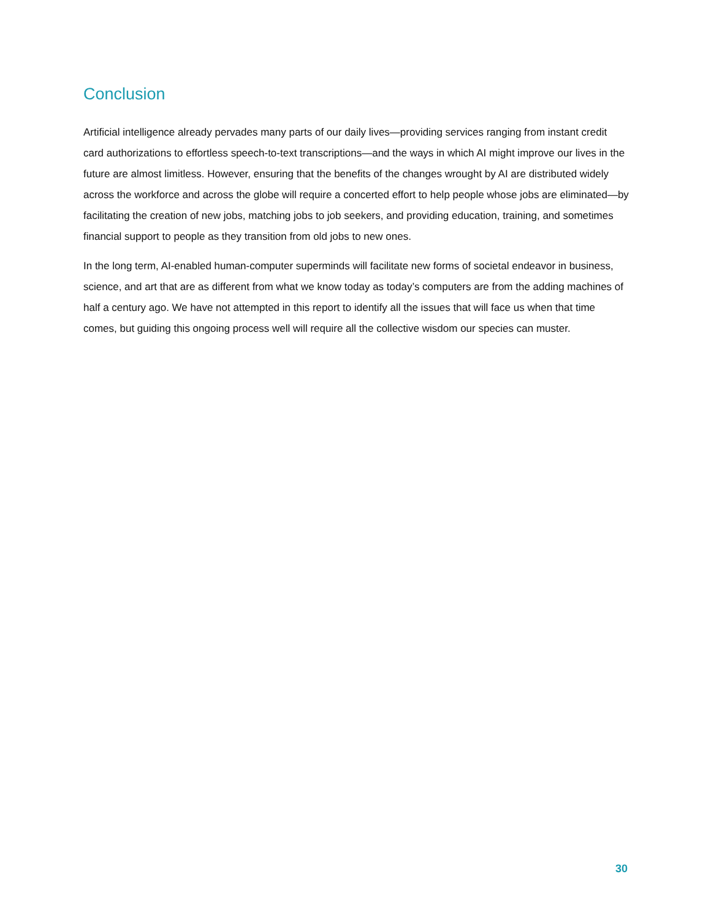Conclusion
Artificial intelligence already pervades many parts of our daily lives—providing services ranging from instant credit card authorizations to effortless speech-to-text transcriptions—and the ways in which AI might improve our lives in the future are almost limitless. However, ensuring that the benefits of the changes wrought by AI are distributed widely across the workforce and across the globe will require a concerted effort to help people whose jobs are eliminated—by facilitating the creation of new jobs, matching jobs to job seekers, and providing education, training, and sometimes financial support to people as they transition from old jobs to new ones.
In the long term, AI-enabled human-computer superminds will facilitate new forms of societal endeavor in business, science, and art that are as different from what we know today as today’s computers are from the adding machines of half a century ago. We have not attempted in this report to identify all the issues that will face us when that time comes, but guiding this ongoing process well will require all the collective wisdom our species can muster.
30